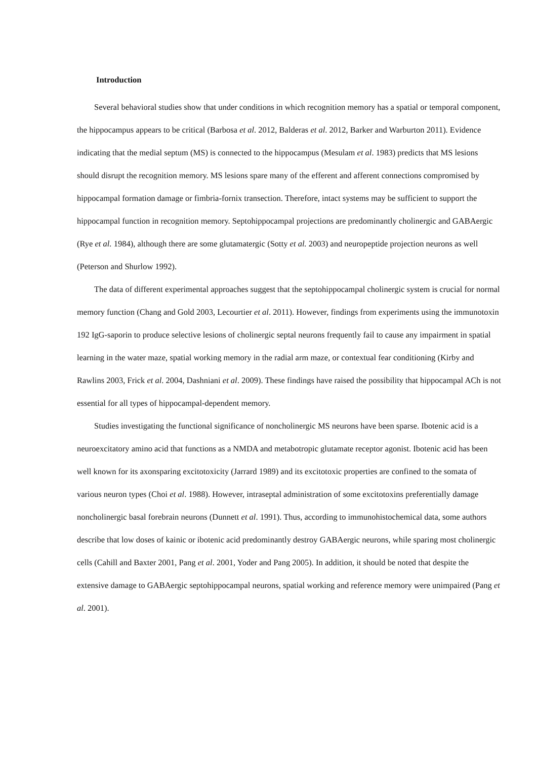Introduction
Several behavioral studies show that under conditions in which recognition memory has a spatial or temporal component, the hippocampus appears to be critical (Barbosa et al. 2012, Balderas et al. 2012, Barker and Warburton 2011). Evidence indicating that the medial septum (MS) is connected to the hippocampus (Mesulam et al. 1983) predicts that MS lesions should disrupt the recognition memory. MS lesions spare many of the efferent and afferent connections compromised by hippocampal formation damage or fimbria-fornix transection. Therefore, intact systems may be sufficient to support the hippocampal function in recognition memory. Septohippocampal projections are predominantly cholinergic and GABAergic (Rye et al. 1984), although there are some glutamatergic (Sotty et al. 2003) and neuropeptide projection neurons as well (Peterson and Shurlow 1992).
The data of different experimental approaches suggest that the septohippocampal cholinergic system is crucial for normal memory function (Chang and Gold 2003, Lecourtier et al. 2011). However, findings from experiments using the immunotoxin 192 IgG-saporin to produce selective lesions of cholinergic septal neurons frequently fail to cause any impairment in spatial learning in the water maze, spatial working memory in the radial arm maze, or contextual fear conditioning (Kirby and Rawlins 2003, Frick et al. 2004, Dashniani et al. 2009). These findings have raised the possibility that hippocampal ACh is not essential for all types of hippocampal-dependent memory.
Studies investigating the functional significance of noncholinergic MS neurons have been sparse. Ibotenic acid is a neuroexcitatory amino acid that functions as a NMDA and metabotropic glutamate receptor agonist. Ibotenic acid has been well known for its axonsparing excitotoxicity (Jarrard 1989) and its excitotoxic properties are confined to the somata of various neuron types (Choi et al. 1988). However, intraseptal administration of some excitotoxins preferentially damage noncholinergic basal forebrain neurons (Dunnett et al. 1991). Thus, according to immunohistochemical data, some authors describe that low doses of kainic or ibotenic acid predominantly destroy GABAergic neurons, while sparing most cholinergic cells (Cahill and Baxter 2001, Pang et al. 2001, Yoder and Pang 2005). In addition, it should be noted that despite the extensive damage to GABAergic septohippocampal neurons, spatial working and reference memory were unimpaired (Pang et al. 2001).